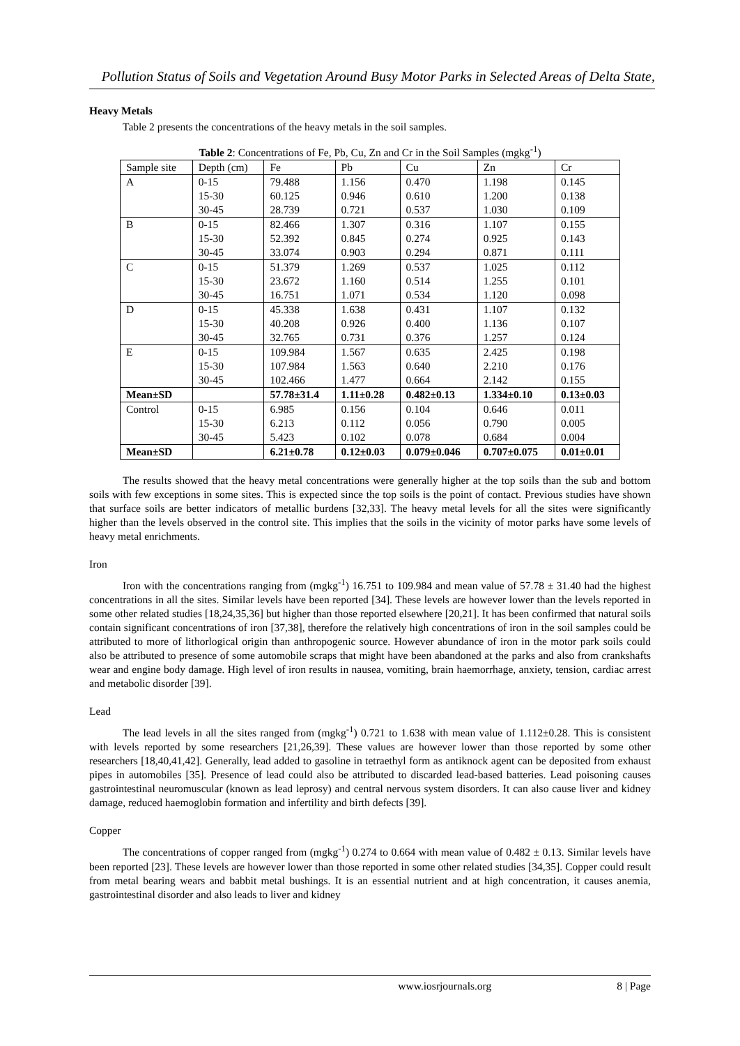Pollution Status of Soils and Vegetation Around Busy Motor Parks in Selected Areas of Delta State,
Heavy Metals
Table 2 presents the concentrations of the heavy metals in the soil samples.
Table 2: Concentrations of Fe, Pb, Cu, Zn and Cr in the Soil Samples (mgkg<sup>-1</sup>)
| Sample site | Depth (cm) | Fe | Pb | Cu | Zn | Cr |
| --- | --- | --- | --- | --- | --- | --- |
| A | 0-15 | 79.488 | 1.156 | 0.470 | 1.198 | 0.145 |
| | 15-30 | 60.125 | 0.946 | 0.610 | 1.200 | 0.138 |
| | 30-45 | 28.739 | 0.721 | 0.537 | 1.030 | 0.109 |
| B | 0-15 | 82.466 | 1.307 | 0.316 | 1.107 | 0.155 |
| | 15-30 | 52.392 | 0.845 | 0.274 | 0.925 | 0.143 |
| | 30-45 | 33.074 | 0.903 | 0.294 | 0.871 | 0.111 |
| C | 0-15 | 51.379 | 1.269 | 0.537 | 1.025 | 0.112 |
| | 15-30 | 23.672 | 1.160 | 0.514 | 1.255 | 0.101 |
| | 30-45 | 16.751 | 1.071 | 0.534 | 1.120 | 0.098 |
| D | 0-15 | 45.338 | 1.638 | 0.431 | 1.107 | 0.132 |
| | 15-30 | 40.208 | 0.926 | 0.400 | 1.136 | 0.107 |
| | 30-45 | 32.765 | 0.731 | 0.376 | 1.257 | 0.124 |
| E | 0-15 | 109.984 | 1.567 | 0.635 | 2.425 | 0.198 |
| | 15-30 | 107.984 | 1.563 | 0.640 | 2.210 | 0.176 |
| | 30-45 | 102.466 | 1.477 | 0.664 | 2.142 | 0.155 |
| Mean±SD | | 57.78±31.4 | 1.11±0.28 | 0.482±0.13 | 1.334±0.10 | 0.13±0.03 |
| Control | 0-15 | 6.985 | 0.156 | 0.104 | 0.646 | 0.011 |
| | 15-30 | 6.213 | 0.112 | 0.056 | 0.790 | 0.005 |
| | 30-45 | 5.423 | 0.102 | 0.078 | 0.684 | 0.004 |
| Mean±SD | | 6.21±0.78 | 0.12±0.03 | 0.079±0.046 | 0.707±0.075 | 0.01±0.01 |
The results showed that the heavy metal concentrations were generally higher at the top soils than the sub and bottom soils with few exceptions in some sites. This is expected since the top soils is the point of contact. Previous studies have shown that surface soils are better indicators of metallic burdens [32,33]. The heavy metal levels for all the sites were significantly higher than the levels observed in the control site. This implies that the soils in the vicinity of motor parks have some levels of heavy metal enrichments.
Iron
Iron with the concentrations ranging from (mgkg<sup>-1</sup>) 16.751 to 109.984 and mean value of 57.78 ± 31.40 had the highest concentrations in all the sites. Similar levels have been reported [34]. These levels are however lower than the levels reported in some other related studies [18,24,35,36] but higher than those reported elsewhere [20,21]. It has been confirmed that natural soils contain significant concentrations of iron [37,38], therefore the relatively high concentrations of iron in the soil samples could be attributed to more of lithorlogical origin than anthropogenic source. However abundance of iron in the motor park soils could also be attributed to presence of some automobile scraps that might have been abandoned at the parks and also from crankshafts wear and engine body damage. High level of iron results in nausea, vomiting, brain haemorrhage, anxiety, tension, cardiac arrest and metabolic disorder [39].
Lead
The lead levels in all the sites ranged from (mgkg<sup>-1</sup>) 0.721 to 1.638 with mean value of 1.112±0.28. This is consistent with levels reported by some researchers [21,26,39]. These values are however lower than those reported by some other researchers [18,40,41,42]. Generally, lead added to gasoline in tetraethyl form as antiknock agent can be deposited from exhaust pipes in automobiles [35]. Presence of lead could also be attributed to discarded lead-based batteries. Lead poisoning causes gastrointestinal neuromuscular (known as lead leprosy) and central nervous system disorders. It can also cause liver and kidney damage, reduced haemoglobin formation and infertility and birth defects [39].
Copper
The concentrations of copper ranged from (mgkg<sup>-1</sup>) 0.274 to 0.664 with mean value of 0.482 ± 0.13. Similar levels have been reported [23]. These levels are however lower than those reported in some other related studies [34,35]. Copper could result from metal bearing wears and babbit metal bushings. It is an essential nutrient and at high concentration, it causes anemia, gastrointestinal disorder and also leads to liver and kidney
www.iosrjournals.org 8 | Page